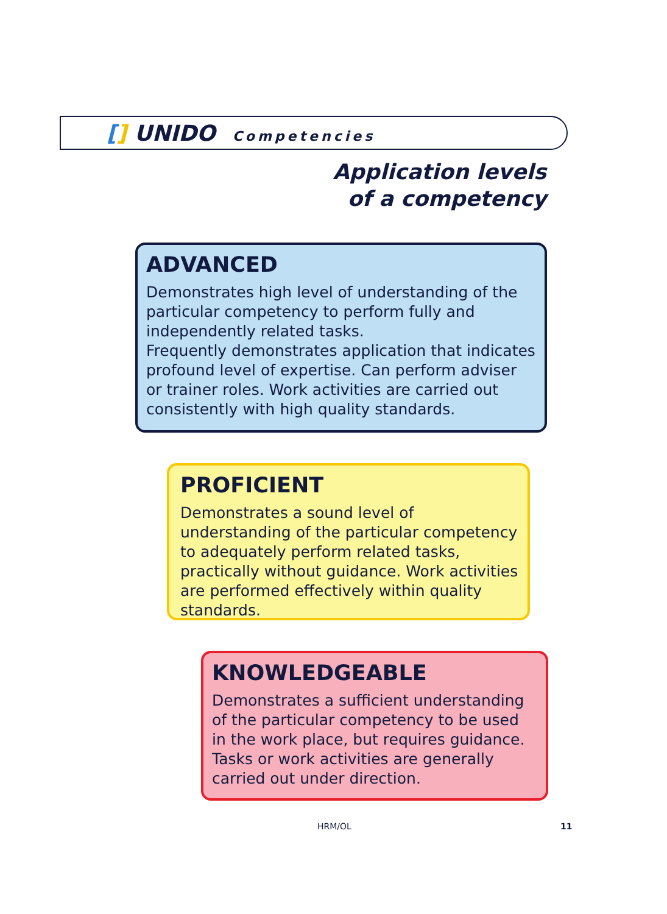[] UNIDO Competencies
Application levels
of a competency
ADVANCED
Demonstrates high level of understanding of the particular competency to perform fully and independently related tasks.
Frequently demonstrates application that indicates profound level of expertise. Can perform adviser or trainer roles. Work activities are carried out consistently with high quality standards.
PROFICIENT
Demonstrates a sound level of understanding of the particular competency to adequately perform related tasks, practically without guidance. Work activities are performed effectively within quality standards.
KNOWLEDGEABLE
Demonstrates a sufficient understanding of the particular competency to be used in the work place, but requires guidance. Tasks or work activities are generally carried out under direction.
HRM/OL 11